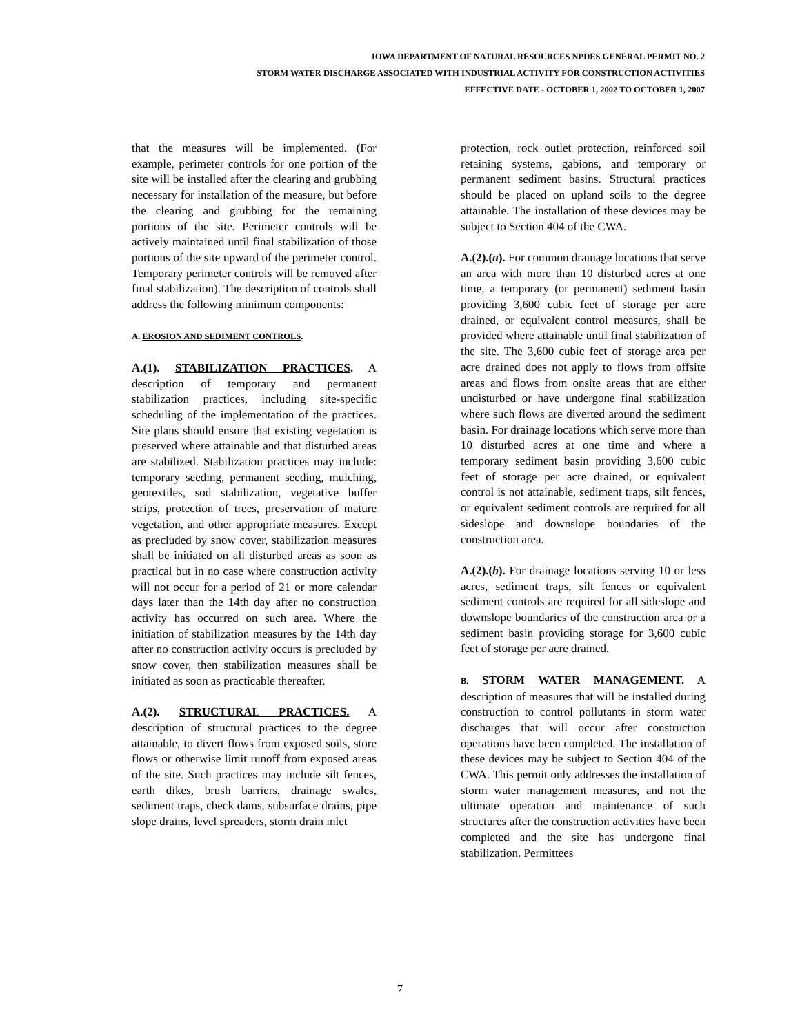IOWA DEPARTMENT OF NATURAL RESOURCES NPDES GENERAL PERMIT NO. 2
STORM WATER DISCHARGE ASSOCIATED WITH INDUSTRIAL ACTIVITY FOR CONSTRUCTION ACTIVITIES
EFFECTIVE DATE - OCTOBER 1, 2002 TO OCTOBER 1, 2007
that the measures will be implemented. (For example, perimeter controls for one portion of the site will be installed after the clearing and grubbing necessary for installation of the measure, but before the clearing and grubbing for the remaining portions of the site. Perimeter controls will be actively maintained until final stabilization of those portions of the site upward of the perimeter control. Temporary perimeter controls will be removed after final stabilization). The description of controls shall address the following minimum components:
A. EROSION AND SEDIMENT CONTROLS.
A.(1). STABILIZATION PRACTICES. A description of temporary and permanent stabilization practices, including site-specific scheduling of the implementation of the practices. Site plans should ensure that existing vegetation is preserved where attainable and that disturbed areas are stabilized. Stabilization practices may include: temporary seeding, permanent seeding, mulching, geotextiles, sod stabilization, vegetative buffer strips, protection of trees, preservation of mature vegetation, and other appropriate measures. Except as precluded by snow cover, stabilization measures shall be initiated on all disturbed areas as soon as practical but in no case where construction activity will not occur for a period of 21 or more calendar days later than the 14th day after no construction activity has occurred on such area. Where the initiation of stabilization measures by the 14th day after no construction activity occurs is precluded by snow cover, then stabilization measures shall be initiated as soon as practicable thereafter.
A.(2). STRUCTURAL PRACTICES. A description of structural practices to the degree attainable, to divert flows from exposed soils, store flows or otherwise limit runoff from exposed areas of the site. Such practices may include silt fences, earth dikes, brush barriers, drainage swales, sediment traps, check dams, subsurface drains, pipe slope drains, level spreaders, storm drain inlet
protection, rock outlet protection, reinforced soil retaining systems, gabions, and temporary or permanent sediment basins. Structural practices should be placed on upland soils to the degree attainable. The installation of these devices may be subject to Section 404 of the CWA.
A.(2).(a). For common drainage locations that serve an area with more than 10 disturbed acres at one time, a temporary (or permanent) sediment basin providing 3,600 cubic feet of storage per acre drained, or equivalent control measures, shall be provided where attainable until final stabilization of the site. The 3,600 cubic feet of storage area per acre drained does not apply to flows from offsite areas and flows from onsite areas that are either undisturbed or have undergone final stabilization where such flows are diverted around the sediment basin. For drainage locations which serve more than 10 disturbed acres at one time and where a temporary sediment basin providing 3,600 cubic feet of storage per acre drained, or equivalent control is not attainable, sediment traps, silt fences, or equivalent sediment controls are required for all sideslope and downslope boundaries of the construction area.
A.(2).(b). For drainage locations serving 10 or less acres, sediment traps, silt fences or equivalent sediment controls are required for all sideslope and downslope boundaries of the construction area or a sediment basin providing storage for 3,600 cubic feet of storage per acre drained.
B. STORM WATER MANAGEMENT. A description of measures that will be installed during construction to control pollutants in storm water discharges that will occur after construction operations have been completed. The installation of these devices may be subject to Section 404 of the CWA. This permit only addresses the installation of storm water management measures, and not the ultimate operation and maintenance of such structures after the construction activities have been completed and the site has undergone final stabilization. Permittees
7